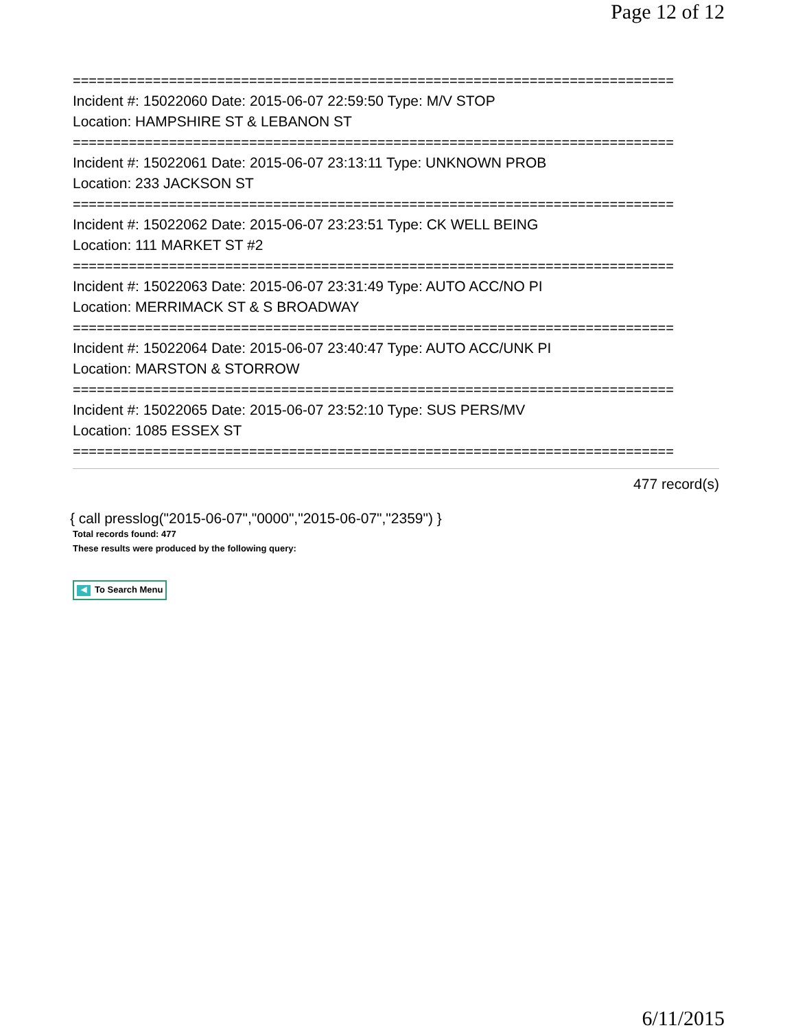Page 12 of 12
===========================================================================
Incident #: 15022060 Date: 2015-06-07 22:59:50 Type: M/V STOP
Location: HAMPSHIRE ST & LEBANON ST
===========================================================================
Incident #: 15022061 Date: 2015-06-07 23:13:11 Type: UNKNOWN PROB
Location: 233 JACKSON ST
===========================================================================
Incident #: 15022062 Date: 2015-06-07 23:23:51 Type: CK WELL BEING
Location: 111 MARKET ST #2
===========================================================================
Incident #: 15022063 Date: 2015-06-07 23:31:49 Type: AUTO ACC/NO PI
Location: MERRIMACK ST & S BROADWAY
===========================================================================
Incident #: 15022064 Date: 2015-06-07 23:40:47 Type: AUTO ACC/UNK PI
Location: MARSTON & STORROW
===========================================================================
Incident #: 15022065 Date: 2015-06-07 23:52:10 Type: SUS PERS/MV
Location: 1085 ESSEX ST
===========================================================================
477 record(s)
{ call presslog("2015-06-07","0000","2015-06-07","2359") }
Total records found: 477
These results were produced by the following query:
◀ To Search Menu
6/11/2015